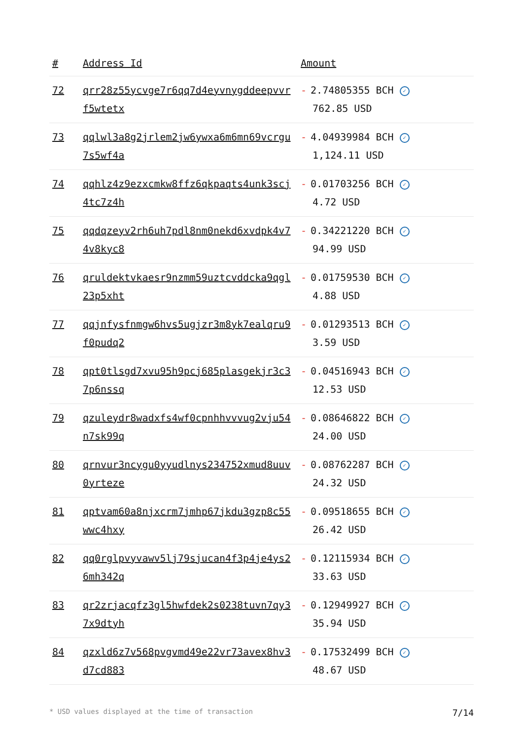| # | Address Id | Amount |
| --- | --- | --- |
| 72 | qrr28z55ycvge7r6qq7d4eyvnygddeepvvrf5wtetx | - 2.74805355 BCH ✓ 762.85 USD |
| 73 | qqlwl3a8g2jrlem2jw6ywxa6m6mn69vcrgu7s5wf4a | - 4.04939984 BCH ✓ 1,124.11 USD |
| 74 | qqhlz4z9ezxcmkw8ffz6qkpaqts4unk3scj4tc7z4h | - 0.01703256 BCH ✓ 4.72 USD |
| 75 | qqdqzeyv2rh6uh7pdl8nm0nekd6xvdpk4v74v8kyc8 | - 0.34221220 BCH ✓ 94.99 USD |
| 76 | qruldektvkaesr9nzmm59uztcvddcka9qgl23p5xht | - 0.01759530 BCH ✓ 4.88 USD |
| 77 | qqjnfysfnmgw6hvs5ugjzr3m8yk7ealqru9f0pudq2 | - 0.01293513 BCH ✓ 3.59 USD |
| 78 | qpt0tlsgd7xvu95h9pcj685plasgekjr3c37p6nssq | - 0.04516943 BCH ✓ 12.53 USD |
| 79 | qzuleydr8wadxfs4wf0cpnhhvvvug2vju54n7sk99q | - 0.08646822 BCH ✓ 24.00 USD |
| 80 | qrnvur3ncygu0yyudlnys234752xmud8uuv0yrteze | - 0.08762287 BCH ✓ 24.32 USD |
| 81 | qptvam60a8njxcrm7jmhp67jkdu3gzp8c55wwc4hxy | - 0.09518655 BCH ✓ 26.42 USD |
| 82 | qq0rglpvyvawv5lj79sjucan4f3p4je4ys26mh342q | - 0.12115934 BCH ✓ 33.63 USD |
| 83 | qr2zrjacqfz3gl5hwfdek2s0238tuvn7qy37x9dtyh | - 0.12949927 BCH ✓ 35.94 USD |
| 84 | qzxld6z7v568pvgvmd49e22vr73avex8hv3d7cd883 | - 0.17532499 BCH ✓ 48.67 USD |
* USD values displayed at the time of transaction 7/14